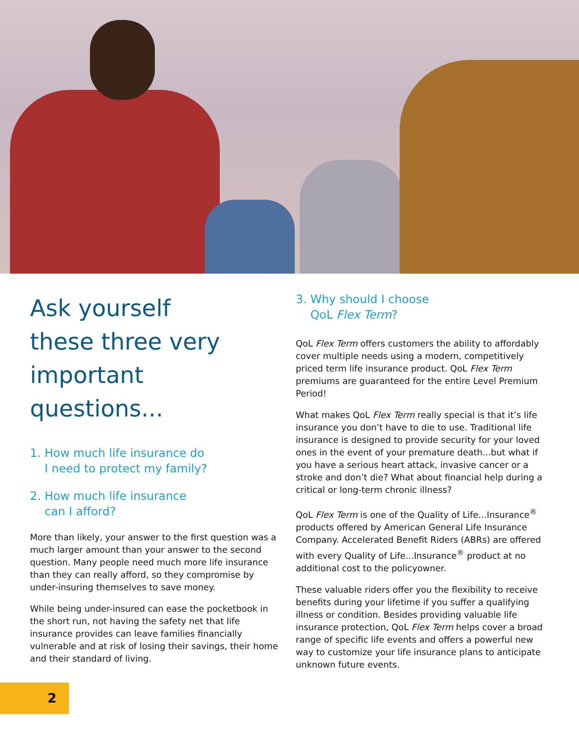Ask yourself
these three very
important questions...
1. How much life insurance do
I need to protect my family?
2. How much life insurance
can I afford?
More than likely, your answer to the first question was a much larger amount than your answer to the second question. Many people need much more life insurance than they can really afford, so they compromise by under-insuring themselves to save money.
While being under-insured can ease the pocketbook in the short run, not having the safety net that life insurance provides can leave families financially vulnerable and at risk of losing their savings, their home and their standard of living.
3. Why should I choose
QoL Flex Term?
QoL Flex Term offers customers the ability to affordably cover multiple needs using a modern, competitively priced term life insurance product. QoL Flex Term premiums are guaranteed for the entire Level Premium Period!
What makes QoL Flex Term really special is that it’s life insurance you don’t have to die to use. Traditional life insurance is designed to provide security for your loved ones in the event of your premature death...but what if you have a serious heart attack, invasive cancer or a stroke and don’t die? What about financial help during a critical or long-term chronic illness?
QoL Flex Term is one of the Quality of Life...Insurance<sup>®</sup> products offered by American General Life Insurance Company. Accelerated Benefit Riders (ABRs) are offered with every Quality of Life...Insurance<sup>®</sup> product at no additional cost to the policyowner.
These valuable riders offer you the flexibility to receive benefits during your lifetime if you suffer a qualifying illness or condition. Besides providing valuable life insurance protection, QoL Flex Term helps cover a broad range of specific life events and offers a powerful new way to customize your life insurance plans to anticipate unknown future events.
2